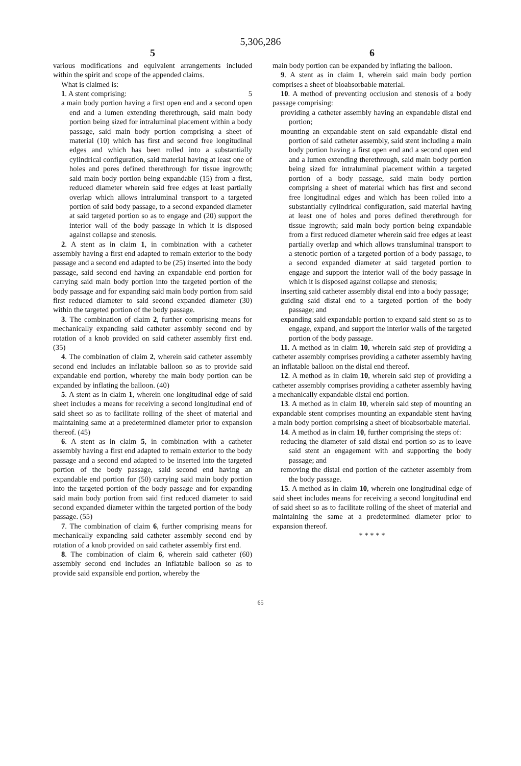5,306,286
5
various modifications and equivalent arrangements included within the spirit and scope of the appended claims.
What is claimed is:
1. A stent comprising: 5
a main body portion having a first open end and a second open end and a lumen extending therethrough, said main body portion being sized for intraluminal placement within a body passage, said main body portion comprising a sheet of material (10) which has first and second free longitudinal edges and which has been rolled into a substantially cylindrical configuration, said material having at least one of holes and pores defined therethrough for tissue ingrowth; said main body portion being expandable (15) from a first, reduced diameter wherein said free edges at least partially overlap which allows intraluminal transport to a targeted portion of said body passage, to a second expanded diameter at said targeted portion so as to engage and (20) support the interior wall of the body passage in which it is disposed against collapse and stenosis.
2. A stent as in claim 1, in combination with a catheter assembly having a first end adapted to remain exterior to the body passage and a second end adapted to be (25) inserted into the body passage, said second end having an expandable end portion for carrying said main body portion into the targeted portion of the body passage and for expanding said main body portion from said first reduced diameter to said second expanded diameter (30) within the targeted portion of the body passage.
3. The combination of claim 2, further comprising means for mechanically expanding said catheter assembly second end by rotation of a knob provided on said catheter assembly first end. (35)
4. The combination of claim 2, wherein said catheter assembly second end includes an inflatable balloon so as to provide said expandable end portion, whereby the main body portion can be expanded by inflating the balloon. (40)
5. A stent as in claim 1, wherein one longitudinal edge of said sheet includes a means for receiving a second longitudinal end of said sheet so as to facilitate rolling of the sheet of material and maintaining same at a predetermined diameter prior to expansion thereof. (45)
6. A stent as in claim 5, in combination with a catheter assembly having a first end adapted to remain exterior to the body passage and a second end adapted to be inserted into the targeted portion of the body passage, said second end having an expandable end portion for (50) carrying said main body portion into the targeted portion of the body passage and for expanding said main body portion from said first reduced diameter to said second expanded diameter within the targeted portion of the body passage. (55)
7. The combination of claim 6, further comprising means for mechanically expanding said catheter assembly second end by rotation of a knob provided on said catheter assembly first end.
8. The combination of claim 6, wherein said catheter (60) assembly second end includes an inflatable balloon so as to provide said expansible end portion, whereby the
6
main body portion can be expanded by inflating the balloon.
9. A stent as in claim 1, wherein said main body portion comprises a sheet of bioabsorbable material.
10. A method of preventing occlusion and stenosis of a body passage comprising:
providing a catheter assembly having an expandable distal end portion;
mounting an expandable stent on said expandable distal end portion of said catheter assembly, said stent including a main body portion having a first open end and a second open end and a lumen extending therethrough, said main body portion being sized for intraluminal placement within a targeted portion of a body passage, said main body portion comprising a sheet of material which has first and second free longitudinal edges and which has been rolled into a substantially cylindrical configuration, said material having at least one of holes and pores defined therethrough for tissue ingrowth; said main body portion being expandable from a first reduced diameter wherein said free edges at least partially overlap and which allows transluminal transport to a stenotic portion of a targeted portion of a body passage, to a second expanded diameter at said targeted portion to engage and support the interior wall of the body passage in which it is disposed against collapse and stenosis;
inserting said catheter assembly distal end into a body passage;
guiding said distal end to a targeted portion of the body passage; and
expanding said expandable portion to expand said stent so as to engage, expand, and support the interior walls of the targeted portion of the body passage.
11. A method as in claim 10, wherein said step of providing a catheter assembly comprises providing a catheter assembly having an inflatable balloon on the distal end thereof.
12. A method as in claim 10, wherein said step of providing a catheter assembly comprises providing a catheter assembly having a mechanically expandable distal end portion.
13. A method as in claim 10, wherein said step of mounting an expandable stent comprises mounting an expandable stent having a main body portion comprising a sheet of bioabsorbable material.
14. A method as in claim 10, further comprising the steps of:
reducing the diameter of said distal end portion so as to leave said stent an engagement with and supporting the body passage; and
removing the distal end portion of the catheter assembly from the body passage.
15. A method as in claim 10, wherein one longitudinal edge of said sheet includes means for receiving a second longitudinal end of said sheet so as to facilitate rolling of the sheet of material and maintaining the same at a predetermined diameter prior to expansion thereof.
* * * * *
65